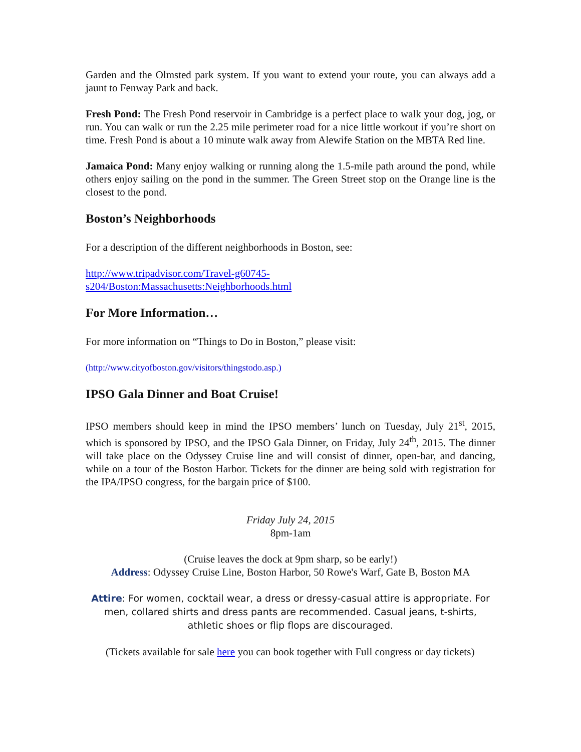Garden and the Olmsted park system. If you want to extend your route, you can always add a jaunt to Fenway Park and back.
Fresh Pond: The Fresh Pond reservoir in Cambridge is a perfect place to walk your dog, jog, or run. You can walk or run the 2.25 mile perimeter road for a nice little workout if you’re short on time. Fresh Pond is about a 10 minute walk away from Alewife Station on the MBTA Red line.
Jamaica Pond: Many enjoy walking or running along the 1.5-mile path around the pond, while others enjoy sailing on the pond in the summer. The Green Street stop on the Orange line is the closest to the pond.
Boston’s Neighborhoods
For a description of the different neighborhoods in Boston, see:
http://www.tripadvisor.com/Travel-g60745-
s204/Boston:Massachusetts:Neighborhoods.html
For More Information…
For more information on “Things to Do in Boston,” please visit:
(http://www.cityofboston.gov/visitors/thingstodo.asp.)
IPSO Gala Dinner and Boat Cruise!
IPSO members should keep in mind the IPSO members’ lunch on Tuesday, July 21<sup>st</sup>, 2015, which is sponsored by IPSO, and the IPSO Gala Dinner, on Friday, July 24<sup>th</sup>, 2015. The dinner will take place on the Odyssey Cruise line and will consist of dinner, open-bar, and dancing, while on a tour of the Boston Harbor. Tickets for the dinner are being sold with registration for the IPA/IPSO congress, for the bargain price of $100.
Friday July 24, 2015
8pm-1am
(Cruise leaves the dock at 9pm sharp, so be early!)
Address: Odyssey Cruise Line, Boston Harbor, 50 Rowe's Warf, Gate B, Boston MA
Attire: For women, cocktail wear, a dress or dressy-casual attire is appropriate. For men, collared shirts and dress pants are recommended. Casual jeans, t-shirts, athletic shoes or flip flops are discouraged.
(Tickets available for sale here you can book together with Full congress or day tickets)